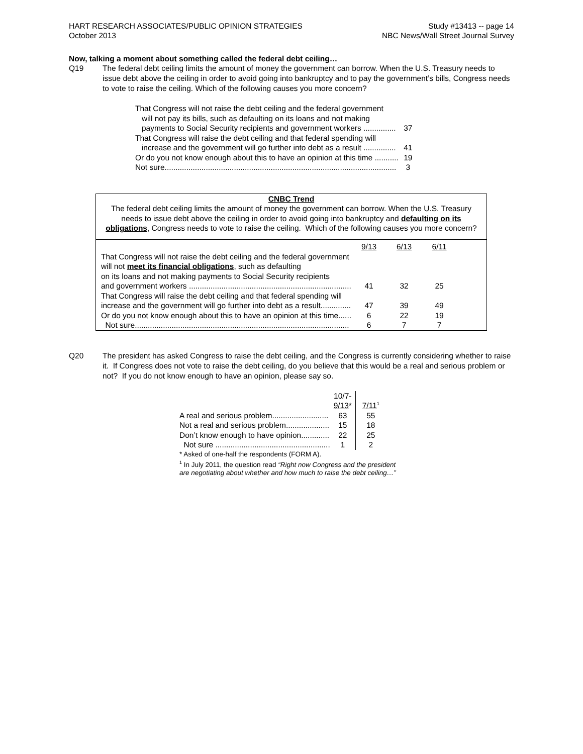HART RESEARCH ASSOCIATES/PUBLIC OPINION STRATEGIES
October 2013
Study #13413 -- page 14
NBC News/Wall Street Journal Survey
Now, talking a moment about something called the federal debt ceiling…
Q19 The federal debt ceiling limits the amount of money the government can borrow. When the U.S. Treasury needs to issue debt above the ceiling in order to avoid going into bankruptcy and to pay the government’s bills, Congress needs to vote to raise the ceiling. Which of the following causes you more concern?
| That Congress will not raise the debt ceiling and the federal government will not pay its bills, such as defaulting on its loans and not making payments to Social Security recipients and government workers ............... | 37 |
| That Congress will raise the debt ceiling and that federal spending will increase and the government will go further into debt as a result ............... | 41 |
| Or do you not know enough about this to have an opinion at this time ........... | 19 |
| Not sure........................................................................................................... | 3 |
CNBC Trend
The federal debt ceiling limits the amount of money the government can borrow. When the U.S. Treasury needs to issue debt above the ceiling in order to avoid going into bankruptcy and defaulting on its obligations, Congress needs to vote to raise the ceiling. Which of the following causes you more concern?
| | 9/13 | 6/13 | 6/11 |
| --- | --- | --- | --- |
| That Congress will not raise the debt ceiling and the federal government will not meet its financial obligations , such as defaulting on its loans and not making payments to Social Security recipients and government workers ........................................................................... | 41 | 32 | 25 |
| That Congress will raise the debt ceiling and that federal spending will increase and the government will go further into debt as a result.............. | 47 | 39 | 49 |
| Or do you not know enough about this to have an opinion at this time...... | 6 | 22 | 19 |
| Not sure................................................................................................... | 6 | 7 | 7 |
Q20 The president has asked Congress to raise the debt ceiling, and the Congress is currently considering whether to raise it. If Congress does not vote to raise the debt ceiling, do you believe that this would be a real and serious problem or not? If you do not know enough to have an opinion, please say so.
| | 10/7- 9/13 * | 7/11<sup>1</sup> |
| A real and serious problem.......................... | 63 | 55 |
| Not a real and serious problem.................... | 15 | 18 |
| Don’t know enough to have opinion............. | 22 | 25 |
| Not sure ..................................................... | 1 | 2 |
* Asked of one-half the respondents (FORM A).
<sup>1</sup> In July 2011, the question read “Right now Congress and the president are negotiating about whether and how much to raise the debt ceiling…”